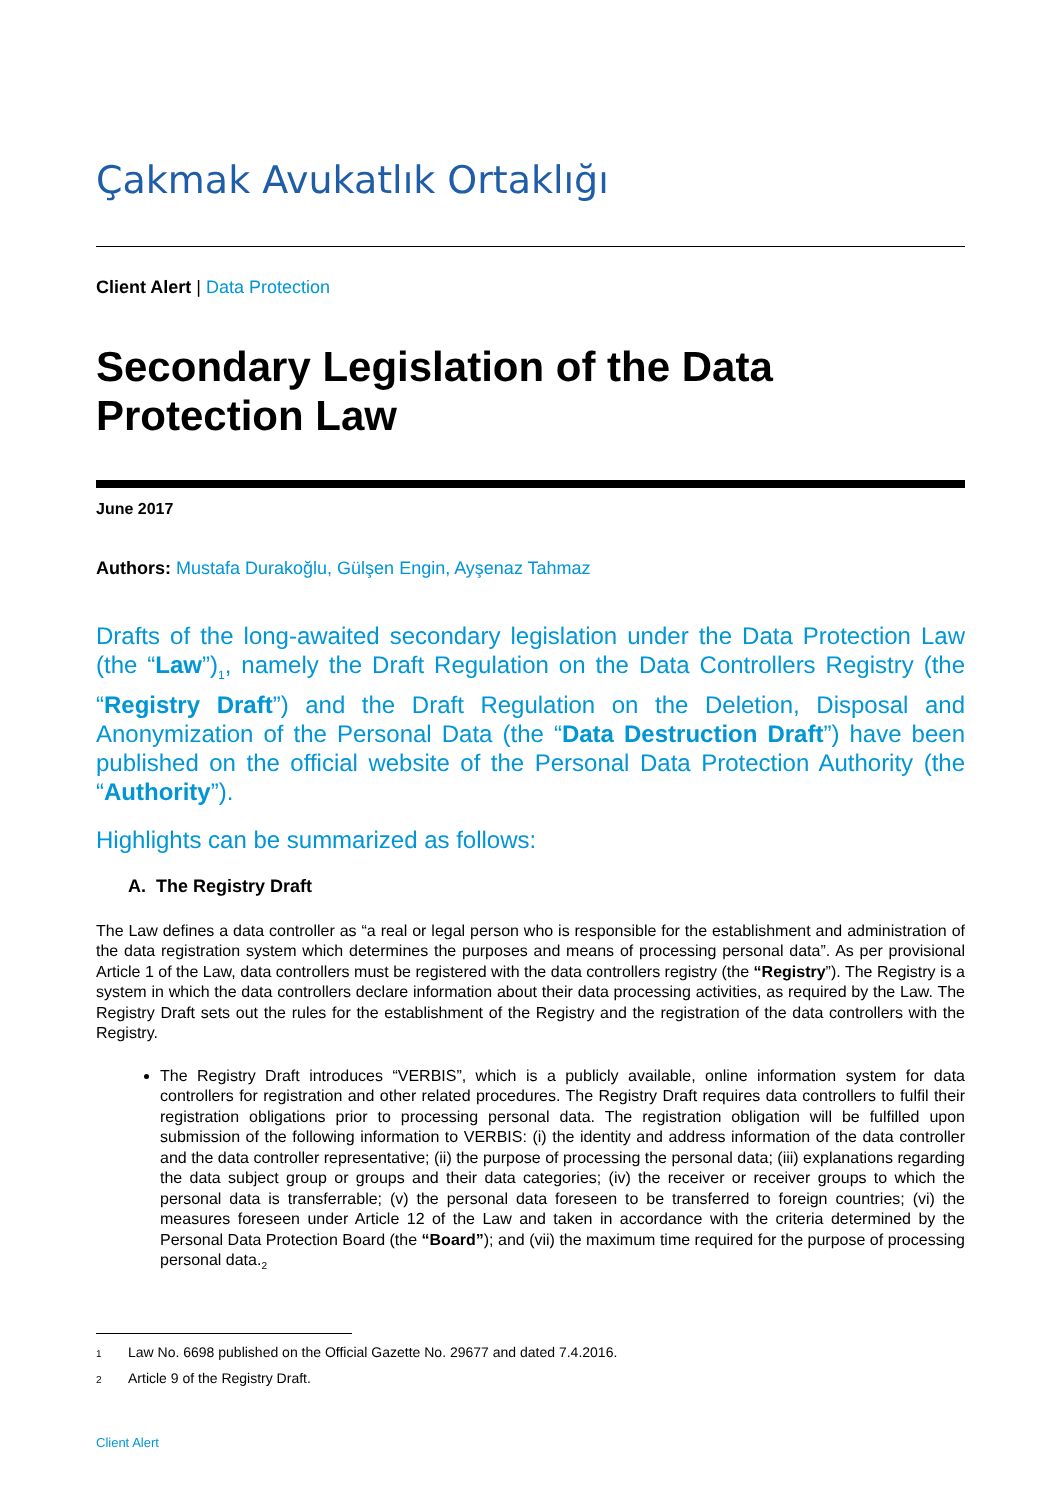Çakmak Avukatlık Ortaklığı
Client Alert | Data Protection
Secondary Legislation of the Data Protection Law
June 2017
Authors: Mustafa Durakoğlu, Gülşen Engin, Ayşenaz Tahmaz
Drafts of the long-awaited secondary legislation under the Data Protection Law (the “Law”)<sub>1</sub>, namely the Draft Regulation on the Data Controllers Registry (the “Registry Draft”) and the Draft Regulation on the Deletion, Disposal and Anonymization of the Personal Data (the “Data Destruction Draft”) have been published on the official website of the Personal Data Protection Authority (the “Authority”).
Highlights can be summarized as follows:
A. The Registry Draft
The Law defines a data controller as “a real or legal person who is responsible for the establishment and administration of the data registration system which determines the purposes and means of processing personal data”. As per provisional Article 1 of the Law, data controllers must be registered with the data controllers registry (the “Registry”). The Registry is a system in which the data controllers declare information about their data processing activities, as required by the Law. The Registry Draft sets out the rules for the establishment of the Registry and the registration of the data controllers with the Registry.
The Registry Draft introduces “VERBIS”, which is a publicly available, online information system for data controllers for registration and other related procedures. The Registry Draft requires data controllers to fulfil their registration obligations prior to processing personal data. The registration obligation will be fulfilled upon submission of the following information to VERBIS: (i) the identity and address information of the data controller and the data controller representative; (ii) the purpose of processing the personal data; (iii) explanations regarding the data subject group or groups and their data categories; (iv) the receiver or receiver groups to which the personal data is transferrable; (v) the personal data foreseen to be transferred to foreign countries; (vi) the measures foreseen under Article 12 of the Law and taken in accordance with the criteria determined by the Personal Data Protection Board (the “Board”); and (vii) the maximum time required for the purpose of processing personal data.<sub>2</sub>
1 Law No. 6698 published on the Official Gazette No. 29677 and dated 7.4.2016.
2 Article 9 of the Registry Draft.
Client Alert